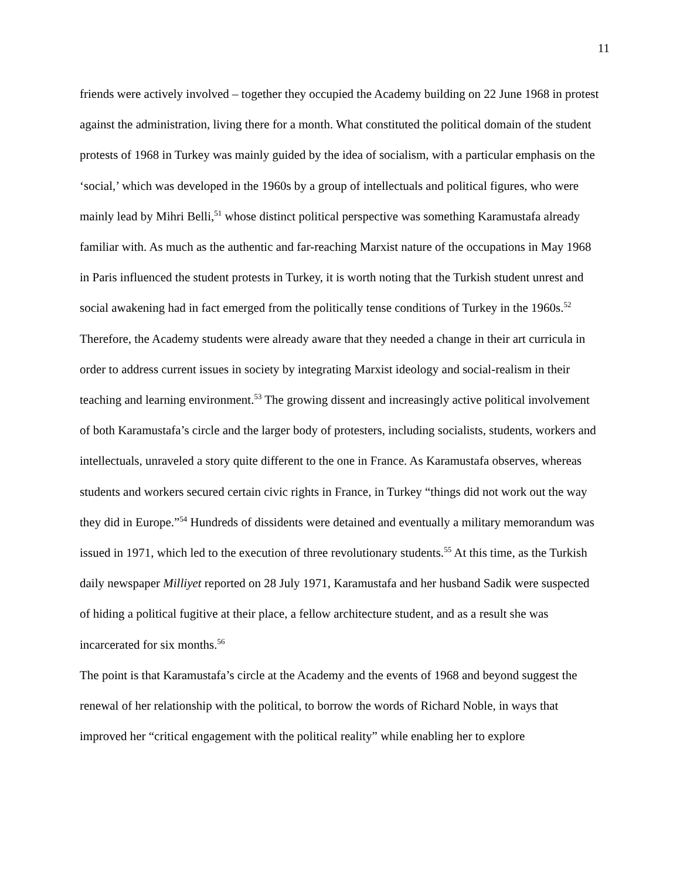11
friends were actively involved – together they occupied the Academy building on 22 June 1968 in protest against the administration, living there for a month. What constituted the political domain of the student protests of 1968 in Turkey was mainly guided by the idea of socialism, with a particular emphasis on the ‘social,’ which was developed in the 1960s by a group of intellectuals and political figures, who were mainly lead by Mihri Belli,<sup>51</sup> whose distinct political perspective was something Karamustafa already familiar with. As much as the authentic and far-reaching Marxist nature of the occupations in May 1968 in Paris influenced the student protests in Turkey, it is worth noting that the Turkish student unrest and social awakening had in fact emerged from the politically tense conditions of Turkey in the 1960s.<sup>52</sup> Therefore, the Academy students were already aware that they needed a change in their art curricula in order to address current issues in society by integrating Marxist ideology and social-realism in their teaching and learning environment.<sup>53</sup> The growing dissent and increasingly active political involvement of both Karamustafa’s circle and the larger body of protesters, including socialists, students, workers and intellectuals, unraveled a story quite different to the one in France. As Karamustafa observes, whereas students and workers secured certain civic rights in France, in Turkey “things did not work out the way they did in Europe.”<sup>54</sup> Hundreds of dissidents were detained and eventually a military memorandum was issued in 1971, which led to the execution of three revolutionary students.<sup>55</sup> At this time, as the Turkish daily newspaper Milliyet reported on 28 July 1971, Karamustafa and her husband Sadik were suspected of hiding a political fugitive at their place, a fellow architecture student, and as a result she was incarcerated for six months.<sup>56</sup>
The point is that Karamustafa’s circle at the Academy and the events of 1968 and beyond suggest the renewal of her relationship with the political, to borrow the words of Richard Noble, in ways that improved her “critical engagement with the political reality” while enabling her to explore